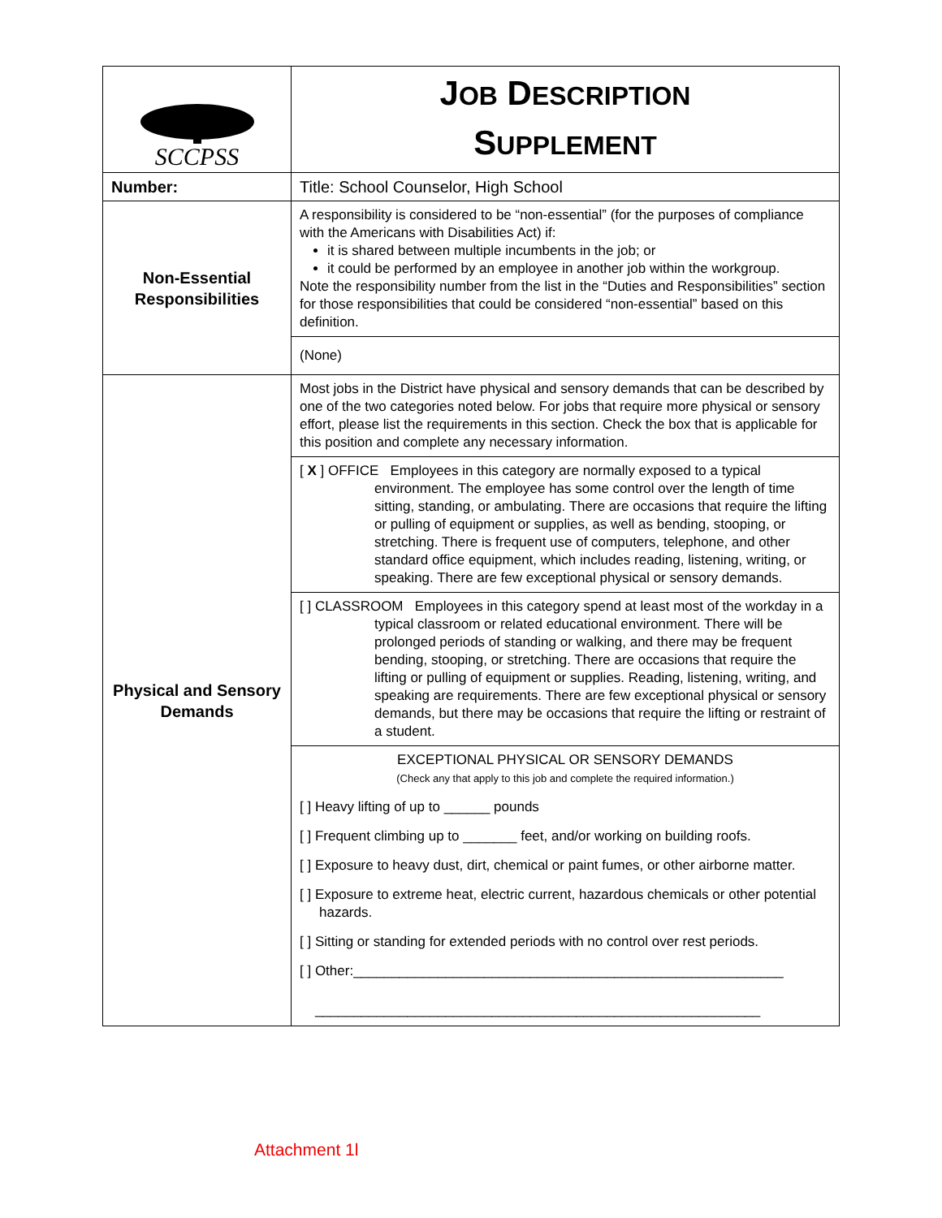| SCCPSS | J OB D ESCRIPTION S UPPLEMENT |
| Number: | Title: School Counselor, High School |
| Non-Essential Responsibilities | A responsibility is considered to be “non-essential” (for the purposes of compliance with the Americans with Disabilities Act) if: it is shared between multiple incumbents in the job; or it could be performed by an employee in another job within the workgroup. Note the responsibility number from the list in the “Duties and Responsibilities” section for those responsibilities that could be considered “non-essential” based on this definition. |
| | (None) |
| Physical and Sensory Demands | Most jobs in the District have physical and sensory demands that can be described by one of the two categories noted below. For jobs that require more physical or sensory effort, please list the requirements in this section. Check the box that is applicable for this position and complete any necessary information. |
| | [ X ] OFFICE Employees in this category are normally exposed to a typical environment. The employee has some control over the length of time sitting, standing, or ambulating. There are occasions that require the lifting or pulling of equipment or supplies, as well as bending, stooping, or stretching. There is frequent use of computers, telephone, and other standard office equipment, which includes reading, listening, writing, or speaking. There are few exceptional physical or sensory demands. |
| | [ ] CLASSROOM Employees in this category spend at least most of the workday in a typical classroom or related educational environment. There will be prolonged periods of standing or walking, and there may be frequent bending, stooping, or stretching. There are occasions that require the lifting or pulling of equipment or supplies. Reading, listening, writing, and speaking are requirements. There are few exceptional physical or sensory demands, but there may be occasions that require the lifting or restraint of a student. |
| | EXCEPTIONAL PHYSICAL OR SENSORY DEMANDS (Check any that apply to this job and complete the required information.) [ ] Heavy lifting of up to ______ pounds [ ] Frequent climbing up to _______ feet, and/or working on building roofs. [ ] Exposure to heavy dust, dirt, chemical or paint fumes, or other airborne matter. [ ] Exposure to extreme heat, electric current, hazardous chemicals or other potential hazards. [ ] Sitting or standing for extended periods with no control over rest periods. [ ] Other:________________________________________________________ __________________________________________________________ |
Attachment 1l